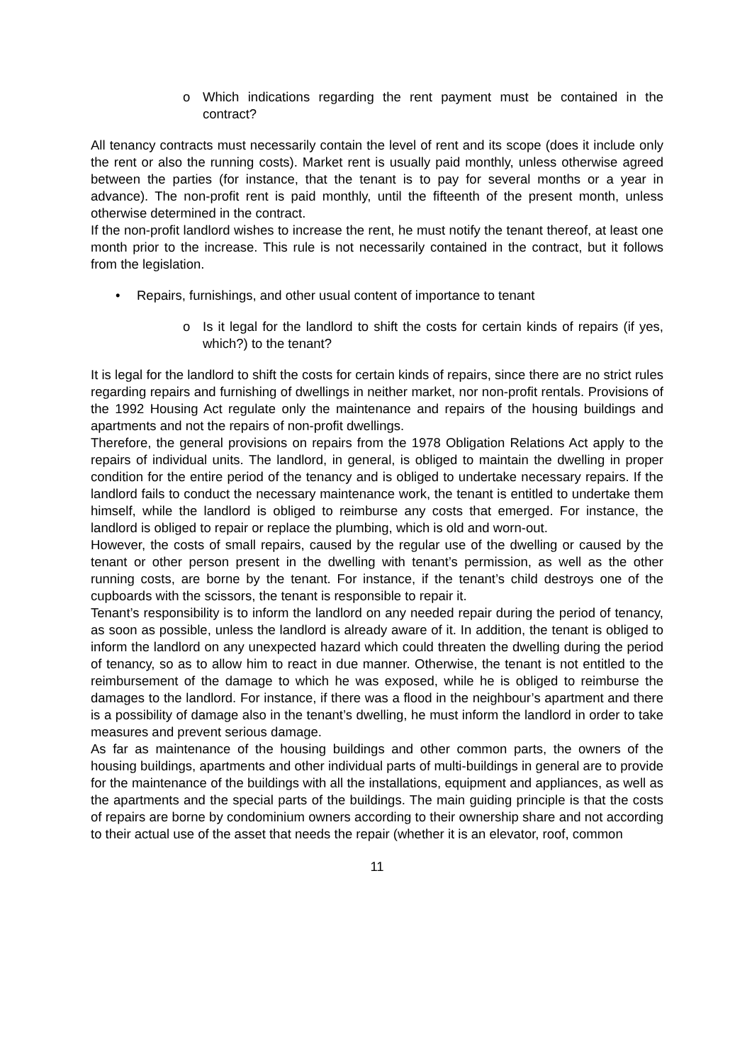o Which indications regarding the rent payment must be contained in the contract?
All tenancy contracts must necessarily contain the level of rent and its scope (does it include only the rent or also the running costs). Market rent is usually paid monthly, unless otherwise agreed between the parties (for instance, that the tenant is to pay for several months or a year in advance). The non-profit rent is paid monthly, until the fifteenth of the present month, unless otherwise determined in the contract.
If the non-profit landlord wishes to increase the rent, he must notify the tenant thereof, at least one month prior to the increase. This rule is not necessarily contained in the contract, but it follows from the legislation.
• Repairs, furnishings, and other usual content of importance to tenant
o Is it legal for the landlord to shift the costs for certain kinds of repairs (if yes, which?) to the tenant?
It is legal for the landlord to shift the costs for certain kinds of repairs, since there are no strict rules regarding repairs and furnishing of dwellings in neither market, nor non-profit rentals. Provisions of the 1992 Housing Act regulate only the maintenance and repairs of the housing buildings and apartments and not the repairs of non-profit dwellings.
Therefore, the general provisions on repairs from the 1978 Obligation Relations Act apply to the repairs of individual units. The landlord, in general, is obliged to maintain the dwelling in proper condition for the entire period of the tenancy and is obliged to undertake necessary repairs. If the landlord fails to conduct the necessary maintenance work, the tenant is entitled to undertake them himself, while the landlord is obliged to reimburse any costs that emerged. For instance, the landlord is obliged to repair or replace the plumbing, which is old and worn-out.
However, the costs of small repairs, caused by the regular use of the dwelling or caused by the tenant or other person present in the dwelling with tenant’s permission, as well as the other running costs, are borne by the tenant. For instance, if the tenant’s child destroys one of the cupboards with the scissors, the tenant is responsible to repair it.
Tenant’s responsibility is to inform the landlord on any needed repair during the period of tenancy, as soon as possible, unless the landlord is already aware of it. In addition, the tenant is obliged to inform the landlord on any unexpected hazard which could threaten the dwelling during the period of tenancy, so as to allow him to react in due manner. Otherwise, the tenant is not entitled to the reimbursement of the damage to which he was exposed, while he is obliged to reimburse the damages to the landlord. For instance, if there was a flood in the neighbour’s apartment and there is a possibility of damage also in the tenant’s dwelling, he must inform the landlord in order to take measures and prevent serious damage.
As far as maintenance of the housing buildings and other common parts, the owners of the housing buildings, apartments and other individual parts of multi-buildings in general are to provide for the maintenance of the buildings with all the installations, equipment and appliances, as well as the apartments and the special parts of the buildings. The main guiding principle is that the costs of repairs are borne by condominium owners according to their ownership share and not according to their actual use of the asset that needs the repair (whether it is an elevator, roof, common
11